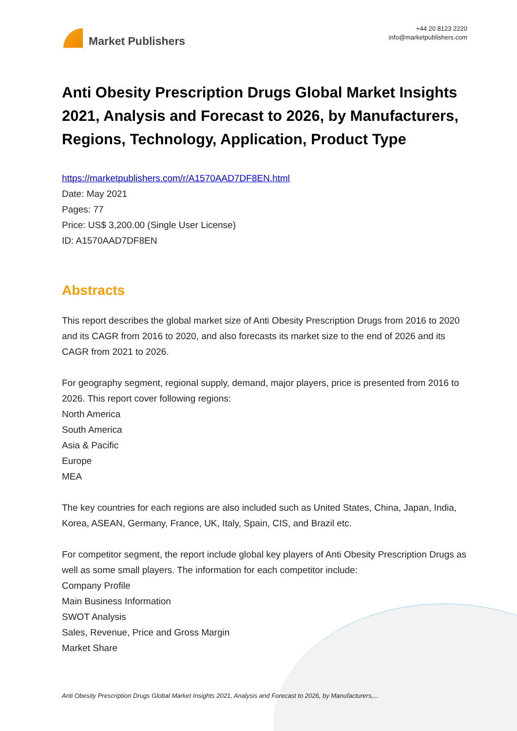Market Publishers
+44 20 8123 2220
info@marketpublishers.com
Anti Obesity Prescription Drugs Global Market Insights 2021, Analysis and Forecast to 2026, by Manufacturers, Regions, Technology, Application, Product Type
https://marketpublishers.com/r/A1570AAD7DF8EN.html
Date: May 2021
Pages: 77
Price: US$ 3,200.00 (Single User License)
ID: A1570AAD7DF8EN
Abstracts
This report describes the global market size of Anti Obesity Prescription Drugs from 2016 to 2020 and its CAGR from 2016 to 2020, and also forecasts its market size to the end of 2026 and its CAGR from 2021 to 2026.
For geography segment, regional supply, demand, major players, price is presented from 2016 to 2026. This report cover following regions:
North America
South America
Asia & Pacific
Europe
MEA
The key countries for each regions are also included such as United States, China, Japan, India, Korea, ASEAN, Germany, France, UK, Italy, Spain, CIS, and Brazil etc.
For competitor segment, the report include global key players of Anti Obesity Prescription Drugs as well as some small players. The information for each competitor include:
Company Profile
Main Business Information
SWOT Analysis
Sales, Revenue, Price and Gross Margin
Market Share
Anti Obesity Prescription Drugs Global Market Insights 2021, Analysis and Forecast to 2026, by Manufacturers,...